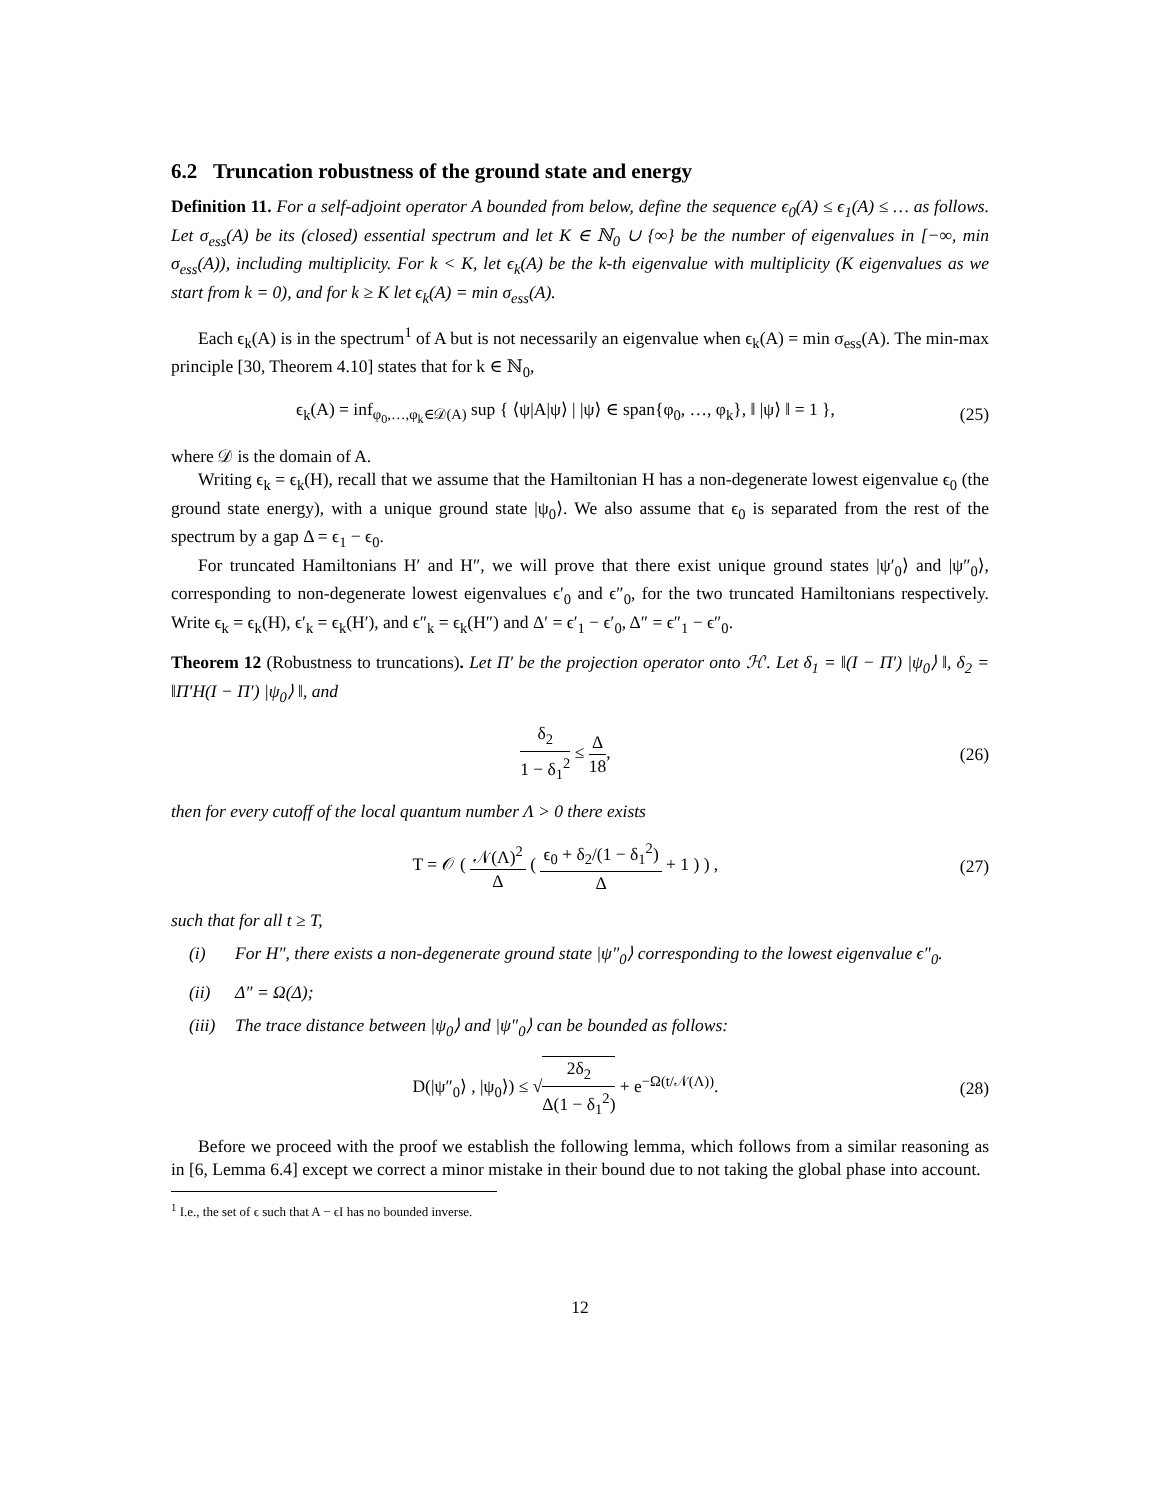6.2 Truncation robustness of the ground state and energy
Definition 11. For a self-adjoint operator A bounded from below, define the sequence ϵ<sub>0</sub>(A) ≤ ϵ<sub>1</sub>(A) ≤ … as follows. Let σ<sub>ess</sub>(A) be its (closed) essential spectrum and let K ∈ ℕ<sub>0</sub> ∪ {∞} be the number of eigenvalues in [−∞, min σ<sub>ess</sub>(A)), including multiplicity. For k < K, let ϵ<sub>k</sub>(A) be the k-th eigenvalue with multiplicity (K eigenvalues as we start from k = 0), and for k ≥ K let ϵ<sub>k</sub>(A) = min σ<sub>ess</sub>(A).
Each ϵ<sub>k</sub>(A) is in the spectrum<sup>1</sup> of A but is not necessarily an eigenvalue when ϵ<sub>k</sub>(A) = min σ<sub>ess</sub>(A). The min-max principle [30, Theorem 4.10] states that for k ∈ ℕ<sub>0</sub>,
ϵ<sub>k</sub>(A) = inf<sub>φ<sub>0</sub>,…,φ<sub>k</sub>∈𝒟(A)</sub> sup { ⟨ψ|A|ψ⟩ | |ψ⟩ ∈ span{φ<sub>0</sub>, …, φ<sub>k</sub>}, ‖ |ψ⟩ ‖ = 1 }, (25)
where 𝒟 is the domain of A.
Writing ϵ<sub>k</sub> = ϵ<sub>k</sub>(H), recall that we assume that the Hamiltonian H has a non-degenerate lowest eigenvalue ϵ<sub>0</sub> (the ground state energy), with a unique ground state |ψ<sub>0</sub>⟩. We also assume that ϵ<sub>0</sub> is separated from the rest of the spectrum by a gap Δ = ϵ<sub>1</sub> − ϵ<sub>0</sub>.
For truncated Hamiltonians H′ and H″, we will prove that there exist unique ground states |ψ′<sub>0</sub>⟩ and |ψ″<sub>0</sub>⟩, corresponding to non-degenerate lowest eigenvalues ϵ′<sub>0</sub> and ϵ″<sub>0</sub>, for the two truncated Hamiltonians respectively. Write ϵ<sub>k</sub> = ϵ<sub>k</sub>(H), ϵ′<sub>k</sub> = ϵ<sub>k</sub>(H′), and ϵ″<sub>k</sub> = ϵ<sub>k</sub>(H″) and Δ′ = ϵ′<sub>1</sub> − ϵ′<sub>0</sub>, Δ″ = ϵ″<sub>1</sub> − ϵ″<sub>0</sub>.
Theorem 12 (Robustness to truncations). Let Π′ be the projection operator onto ℋ′. Let δ<sub>1</sub> = ‖(I − Π′) |ψ<sub>0</sub>⟩ ‖, δ<sub>2</sub> = ‖Π′H(I − Π′) |ψ<sub>0</sub>⟩ ‖, and
δ<sub>2</sub> 1 − δ<sub>1</sub><sup>2</sup> ≤ Δ 18, (26)
then for every cutoff of the local quantum number Λ > 0 there exists
T = 𝒪 ( 𝒩(Λ)<sup>2</sup> Δ ( ϵ<sub>0</sub> + δ<sub>2</sub>/(1 − δ<sub>1</sub><sup>2</sup>) Δ + 1 ) ) , (27)
such that for all t ≥ T,
(i) For H″, there exists a non-degenerate ground state |ψ″<sub>0</sub>⟩ corresponding to the lowest eigenvalue ϵ″<sub>0</sub>.
(ii) Δ″ = Ω(Δ);
(iii) The trace distance between |ψ<sub>0</sub>⟩ and |ψ″<sub>0</sub>⟩ can be bounded as follows:
D(|ψ″<sub>0</sub>⟩ , |ψ<sub>0</sub>⟩) ≤ √2δ<sub>2</sub> Δ(1 − δ<sub>1</sub><sup>2</sup>) + e<sup>−Ω(t/𝒩(Λ))</sup>. (28)
Before we proceed with the proof we establish the following lemma, which follows from a similar reasoning as in [6, Lemma 6.4] except we correct a minor mistake in their bound due to not taking the global phase into account.
<sup>1</sup> I.e., the set of ϵ such that A − ϵI has no bounded inverse.
12